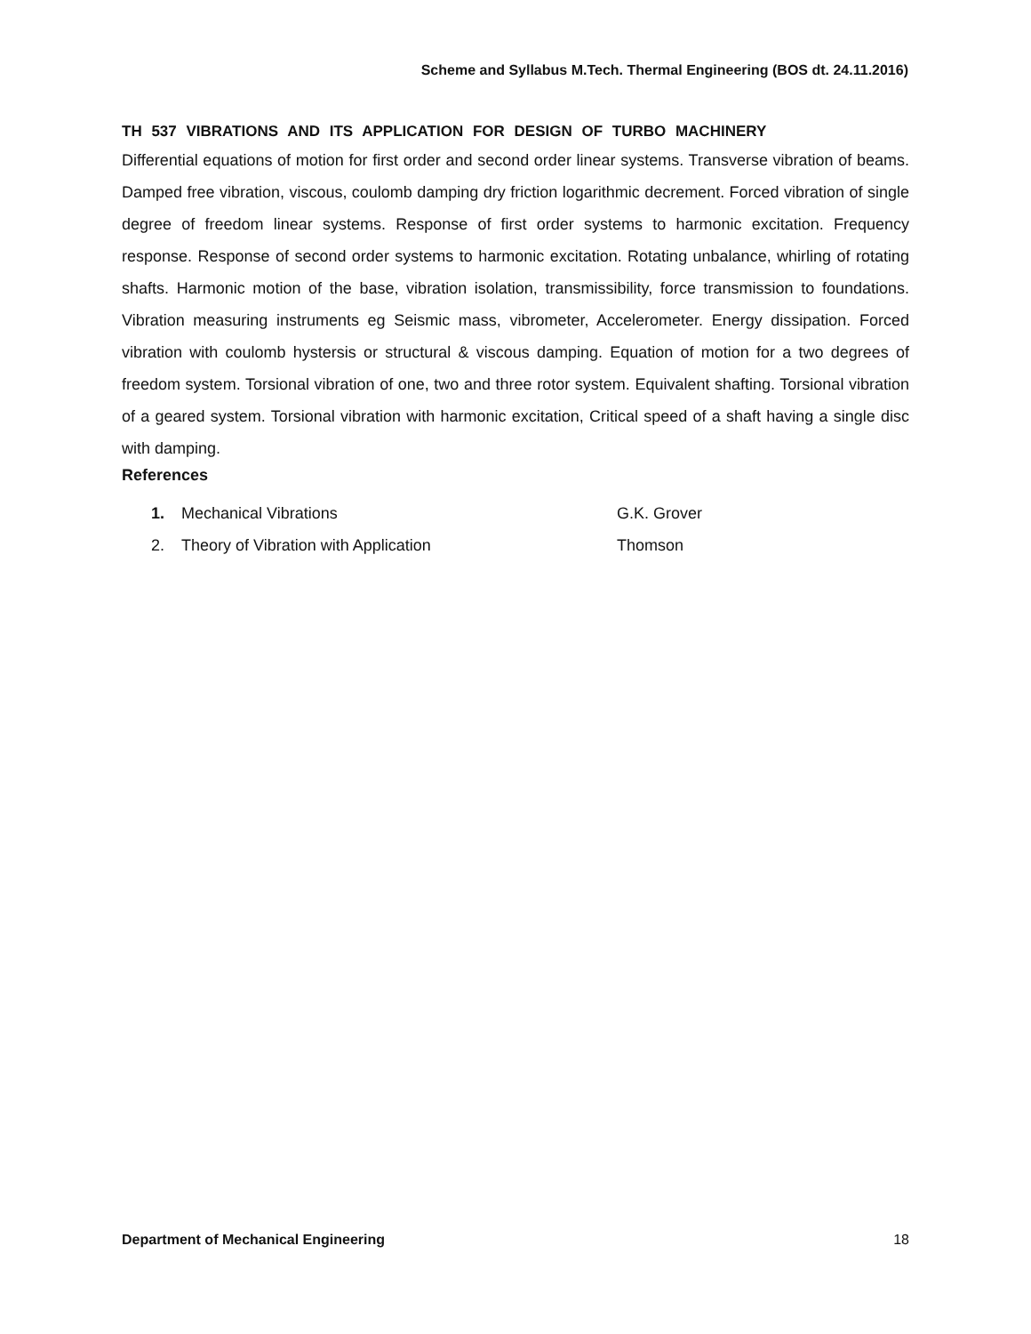Scheme and Syllabus M.Tech. Thermal Engineering (BOS dt. 24.11.2016)
TH 537 VIBRATIONS AND ITS APPLICATION FOR DESIGN OF TURBO MACHINERY
Differential equations of motion for first order and second order linear systems. Transverse vibration of beams. Damped free vibration, viscous, coulomb damping dry friction logarithmic decrement. Forced vibration of single degree of freedom linear systems. Response of first order systems to harmonic excitation. Frequency response. Response of second order systems to harmonic excitation. Rotating unbalance, whirling of rotating shafts. Harmonic motion of the base, vibration isolation, transmissibility, force transmission to foundations. Vibration measuring instruments eg Seismic mass, vibrometer, Accelerometer. Energy dissipation. Forced vibration with coulomb hystersis or structural & viscous damping. Equation of motion for a two degrees of freedom system. Torsional vibration of one, two and three rotor system. Equivalent shafting. Torsional vibration of a geared system. Torsional vibration with harmonic excitation, Critical speed of a shaft having a single disc with damping.
References
1. Mechanical Vibrations G.K. Grover
2. Theory of Vibration with Application Thomson
Department of Mechanical Engineering 18